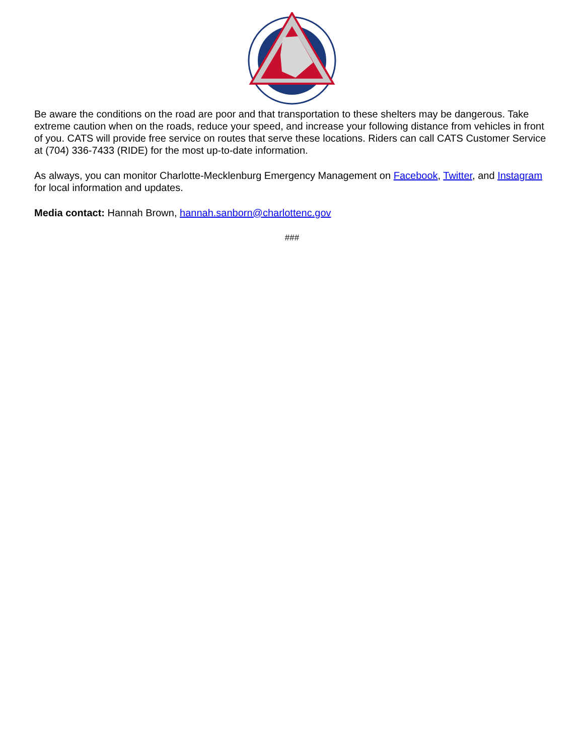Be aware the conditions on the road are poor and that transportation to these shelters may be dangerous. Take extreme caution when on the roads, reduce your speed, and increase your following distance from vehicles in front of you. CATS will provide free service on routes that serve these locations. Riders can call CATS Customer Service at (704) 336-7433 (RIDE) for the most up-to-date information.
As always, you can monitor Charlotte-Mecklenburg Emergency Management on Facebook, Twitter, and Instagram for local information and updates.
Media contact: Hannah Brown, hannah.sanborn@charlottenc.gov
###